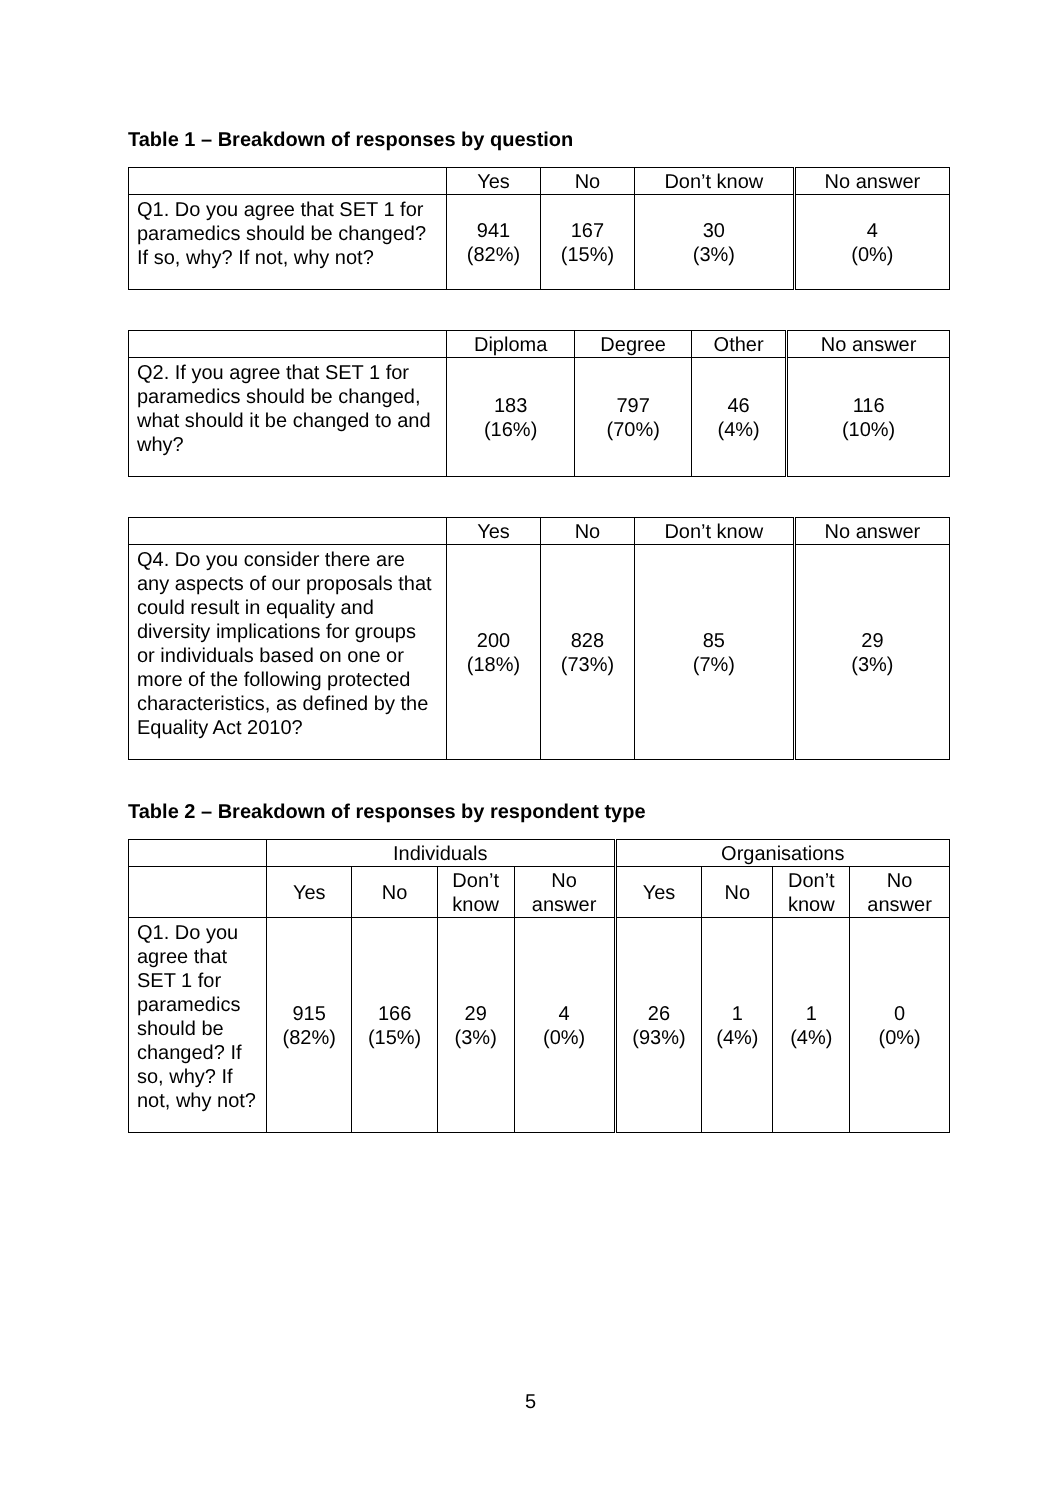Table 1 – Breakdown of responses by question
| | Yes | No | Don’t know | No answer |
| --- | --- | --- | --- | --- |
| Q1. Do you agree that SET 1 for paramedics should be changed? If so, why? If not, why not? | 941 (82%) | 167 (15%) | 30 (3%) | 4 (0%) |
| | Diploma | Degree | Other | No answer |
| --- | --- | --- | --- | --- |
| Q2. If you agree that SET 1 for paramedics should be changed, what should it be changed to and why? | 183 (16%) | 797 (70%) | 46 (4%) | 116 (10%) |
| | Yes | No | Don’t know | No answer |
| --- | --- | --- | --- | --- |
| Q4. Do you consider there are any aspects of our proposals that could result in equality and diversity implications for groups or individuals based on one or more of the following protected characteristics, as defined by the Equality Act 2010? | 200 (18%) | 828 (73%) | 85 (7%) | 29 (3%) |
Table 2 – Breakdown of responses by respondent type
| | Individuals | | | | Organisations | | | |
| --- | --- | --- | --- | --- | --- | --- | --- | --- |
| | Yes | No | Don’t know | No answer | Yes | No | Don’t know | No answer |
| Q1. Do you agree that SET 1 for paramedics should be changed? If so, why? If not, why not? | 915 (82%) | 166 (15%) | 29 (3%) | 4 (0%) | 26 (93%) | 1 (4%) | 1 (4%) | 0 (0%) |
5